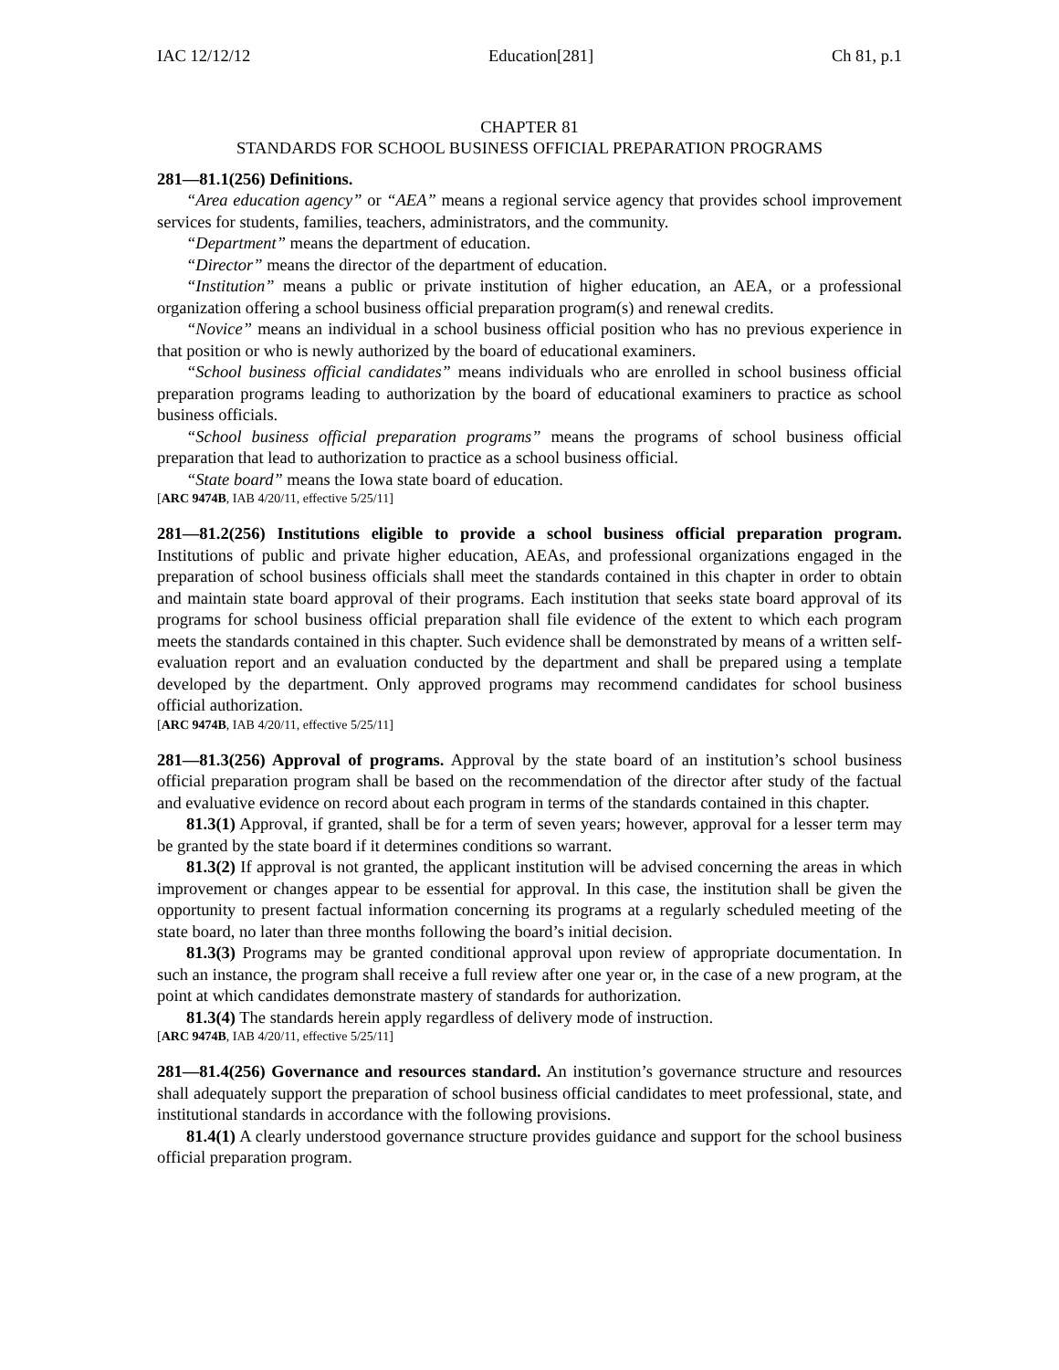IAC 12/12/12 Education[281] Ch 81, p.1
CHAPTER 81
STANDARDS FOR SCHOOL BUSINESS OFFICIAL PREPARATION PROGRAMS
281—81.1(256) Definitions.
“Area education agency” or “AEA” means a regional service agency that provides school improvement services for students, families, teachers, administrators, and the community.
“Department” means the department of education.
“Director” means the director of the department of education.
“Institution” means a public or private institution of higher education, an AEA, or a professional organization offering a school business official preparation program(s) and renewal credits.
“Novice” means an individual in a school business official position who has no previous experience in that position or who is newly authorized by the board of educational examiners.
“School business official candidates” means individuals who are enrolled in school business official preparation programs leading to authorization by the board of educational examiners to practice as school business officials.
“School business official preparation programs” means the programs of school business official preparation that lead to authorization to practice as a school business official.
“State board” means the Iowa state board of education.
[ARC 9474B, IAB 4/20/11, effective 5/25/11]
281—81.2(256) Institutions eligible to provide a school business official preparation program. Institutions of public and private higher education, AEAs, and professional organizations engaged in the preparation of school business officials shall meet the standards contained in this chapter in order to obtain and maintain state board approval of their programs. Each institution that seeks state board approval of its programs for school business official preparation shall file evidence of the extent to which each program meets the standards contained in this chapter. Such evidence shall be demonstrated by means of a written self-evaluation report and an evaluation conducted by the department and shall be prepared using a template developed by the department. Only approved programs may recommend candidates for school business official authorization.
[ARC 9474B, IAB 4/20/11, effective 5/25/11]
281—81.3(256) Approval of programs. Approval by the state board of an institution’s school business official preparation program shall be based on the recommendation of the director after study of the factual and evaluative evidence on record about each program in terms of the standards contained in this chapter.
81.3(1) Approval, if granted, shall be for a term of seven years; however, approval for a lesser term may be granted by the state board if it determines conditions so warrant.
81.3(2) If approval is not granted, the applicant institution will be advised concerning the areas in which improvement or changes appear to be essential for approval. In this case, the institution shall be given the opportunity to present factual information concerning its programs at a regularly scheduled meeting of the state board, no later than three months following the board’s initial decision.
81.3(3) Programs may be granted conditional approval upon review of appropriate documentation. In such an instance, the program shall receive a full review after one year or, in the case of a new program, at the point at which candidates demonstrate mastery of standards for authorization.
81.3(4) The standards herein apply regardless of delivery mode of instruction.
[ARC 9474B, IAB 4/20/11, effective 5/25/11]
281—81.4(256) Governance and resources standard. An institution’s governance structure and resources shall adequately support the preparation of school business official candidates to meet professional, state, and institutional standards in accordance with the following provisions.
81.4(1) A clearly understood governance structure provides guidance and support for the school business official preparation program.